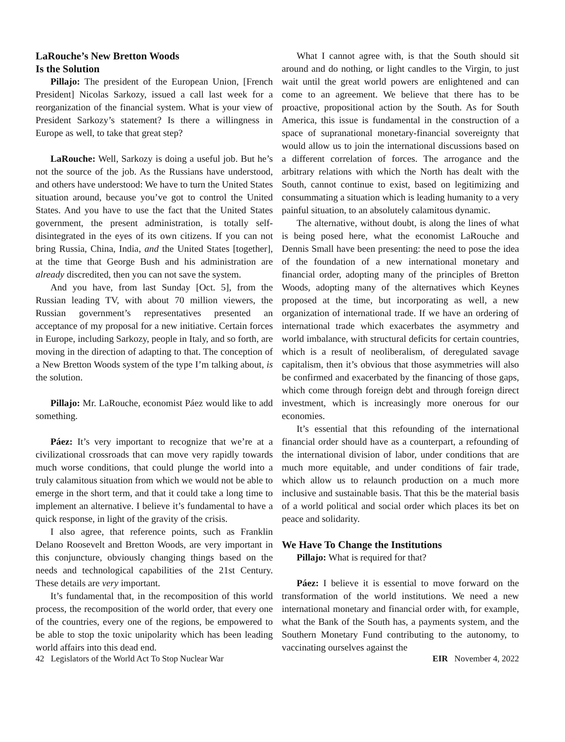LaRouche’s New Bretton Woods
Is the Solution
Pillajo: The president of the European Union, [French President] Nicolas Sarkozy, issued a call last week for a reorganization of the financial system. What is your view of President Sarkozy’s statement? Is there a willingness in Europe as well, to take that great step?
LaRouche: Well, Sarkozy is doing a useful job. But he’s not the source of the job. As the Russians have understood, and others have understood: We have to turn the United States situation around, because you’ve got to control the United States. And you have to use the fact that the United States government, the present administration, is totally self-disintegrated in the eyes of its own citizens. If you can not bring Russia, China, India, and the United States [together], at the time that George Bush and his administration are already discredited, then you can not save the system.
And you have, from last Sunday [Oct. 5], from the Russian leading TV, with about 70 million viewers, the Russian government’s representatives presented an acceptance of my proposal for a new initiative. Certain forces in Europe, including Sarkozy, people in Italy, and so forth, are moving in the direction of adapting to that. The conception of a New Bretton Woods system of the type I’m talking about, is the solution.
Pillajo: Mr. LaRouche, economist Páez would like to add something.
Páez: It’s very important to recognize that we’re at a civilizational crossroads that can move very rapidly towards much worse conditions, that could plunge the world into a truly calamitous situation from which we would not be able to emerge in the short term, and that it could take a long time to implement an alternative. I believe it’s fundamental to have a quick response, in light of the gravity of the crisis.
I also agree, that reference points, such as Franklin Delano Roosevelt and Bretton Woods, are very important in this conjuncture, obviously changing things based on the needs and technological capabilities of the 21st Century. These details are very important.
It’s fundamental that, in the recomposition of this world process, the recomposition of the world order, that every one of the countries, every one of the regions, be empowered to be able to stop the toxic unipolarity which has been leading world affairs into this dead end.
What I cannot agree with, is that the South should sit around and do nothing, or light candles to the Virgin, to just wait until the great world powers are enlightened and can come to an agreement. We believe that there has to be proactive, propositional action by the South. As for South America, this issue is fundamental in the construction of a space of supranational monetary-financial sovereignty that would allow us to join the international discussions based on a different correlation of forces. The arrogance and the arbitrary relations with which the North has dealt with the South, cannot continue to exist, based on legitimizing and consummating a situation which is leading humanity to a very painful situation, to an absolutely calamitous dynamic.
The alternative, without doubt, is along the lines of what is being posed here, what the economist LaRouche and Dennis Small have been presenting: the need to pose the idea of the foundation of a new international monetary and financial order, adopting many of the principles of Bretton Woods, adopting many of the alternatives which Keynes proposed at the time, but incorporating as well, a new organization of international trade. If we have an ordering of international trade which exacerbates the asymmetry and world imbalance, with structural deficits for certain countries, which is a result of neoliberalism, of deregulated savage capitalism, then it’s obvious that those asymmetries will also be confirmed and exacerbated by the financing of those gaps, which come through foreign debt and through foreign direct investment, which is increasingly more onerous for our economies.
It’s essential that this refounding of the international financial order should have as a counterpart, a refounding of the international division of labor, under conditions that are much more equitable, and under conditions of fair trade, which allow us to relaunch production on a much more inclusive and sustainable basis. That this be the material basis of a world political and social order which places its bet on peace and solidarity.
We Have To Change the Institutions
Pillajo: What is required for that?
Páez: I believe it is essential to move forward on the transformation of the world institutions. We need a new international monetary and financial order with, for example, what the Bank of the South has, a payments system, and the Southern Monetary Fund contributing to the autonomy, to vaccinating ourselves against the
42 Legislators of the World Act To Stop Nuclear War EIR November 4, 2022